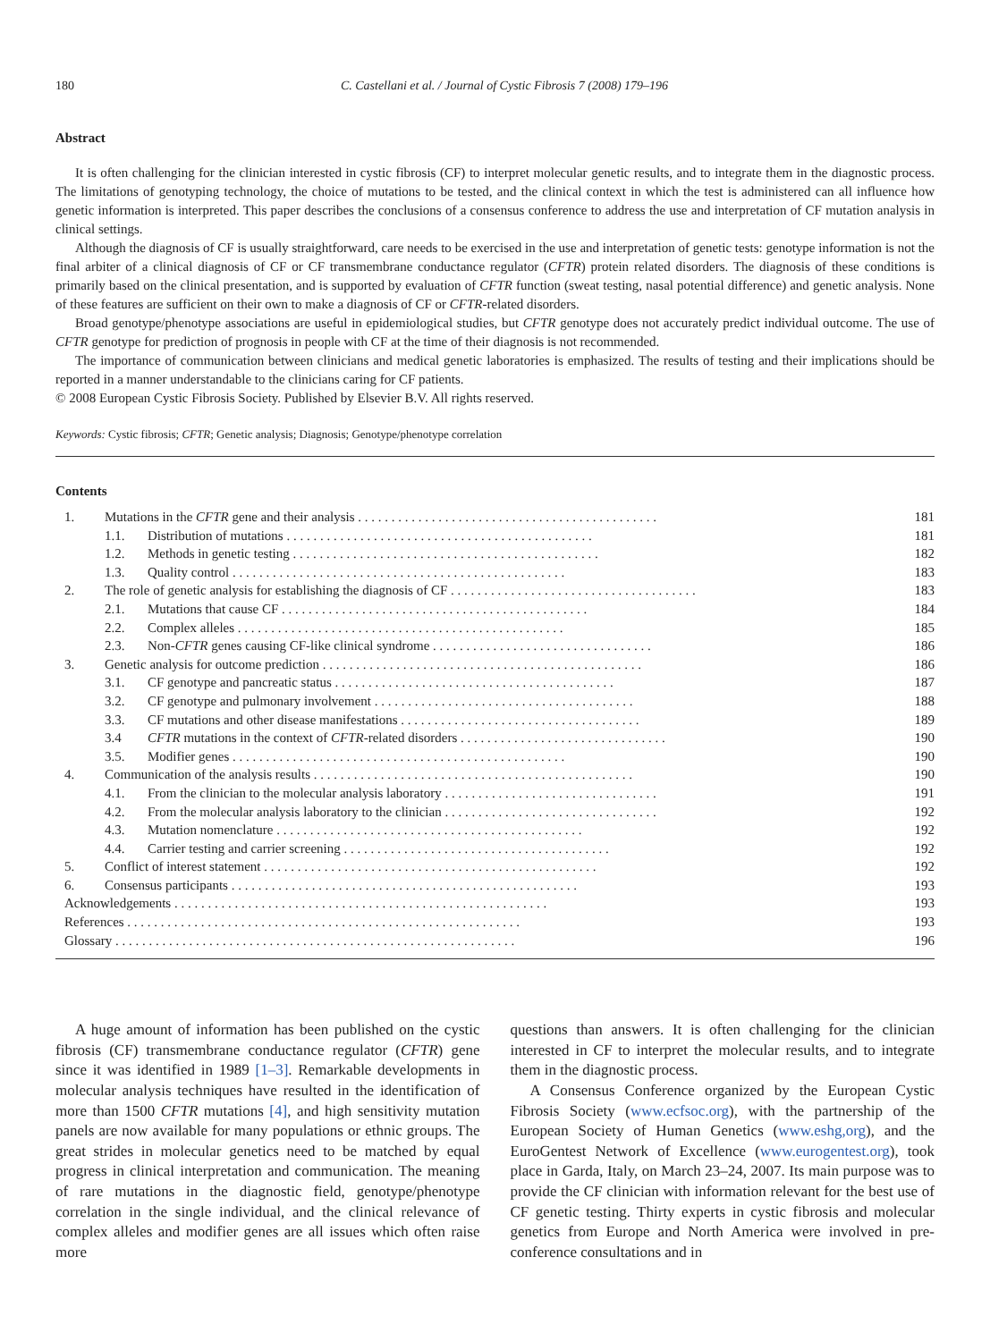180 C. Castellani et al. / Journal of Cystic Fibrosis 7 (2008) 179–196
Abstract
It is often challenging for the clinician interested in cystic fibrosis (CF) to interpret molecular genetic results, and to integrate them in the diagnostic process. The limitations of genotyping technology, the choice of mutations to be tested, and the clinical context in which the test is administered can all influence how genetic information is interpreted. This paper describes the conclusions of a consensus conference to address the use and interpretation of CF mutation analysis in clinical settings.
Although the diagnosis of CF is usually straightforward, care needs to be exercised in the use and interpretation of genetic tests: genotype information is not the final arbiter of a clinical diagnosis of CF or CF transmembrane conductance regulator (CFTR) protein related disorders. The diagnosis of these conditions is primarily based on the clinical presentation, and is supported by evaluation of CFTR function (sweat testing, nasal potential difference) and genetic analysis. None of these features are sufficient on their own to make a diagnosis of CF or CFTR-related disorders.
Broad genotype/phenotype associations are useful in epidemiological studies, but CFTR genotype does not accurately predict individual outcome. The use of CFTR genotype for prediction of prognosis in people with CF at the time of their diagnosis is not recommended.
The importance of communication between clinicians and medical genetic laboratories is emphasized. The results of testing and their implications should be reported in a manner understandable to the clinicians caring for CF patients.
© 2008 European Cystic Fibrosis Society. Published by Elsevier B.V. All rights reserved.
Keywords: Cystic fibrosis; CFTR; Genetic analysis; Diagnosis; Genotype/phenotype correlation
Contents
| 1. | Mutations in the CFTR gene and their analysis . . . . . . . . . . . . . . . . . . . . . . . . . . . . . . . . . . . . . . . . . . . . . | | 181 |
| | 1.1. | Distribution of mutations . . . . . . . . . . . . . . . . . . . . . . . . . . . . . . . . . . . . . . . . . . . . . . | 181 |
| | 1.2. | Methods in genetic testing . . . . . . . . . . . . . . . . . . . . . . . . . . . . . . . . . . . . . . . . . . . . . . | 182 |
| | 1.3. | Quality control . . . . . . . . . . . . . . . . . . . . . . . . . . . . . . . . . . . . . . . . . . . . . . . . . . | 183 |
| 2. | The role of genetic analysis for establishing the diagnosis of CF . . . . . . . . . . . . . . . . . . . . . . . . . . . . . . . . . . . . . | | 183 |
| | 2.1. | Mutations that cause CF . . . . . . . . . . . . . . . . . . . . . . . . . . . . . . . . . . . . . . . . . . . . . . | 184 |
| | 2.2. | Complex alleles . . . . . . . . . . . . . . . . . . . . . . . . . . . . . . . . . . . . . . . . . . . . . . . . . | 185 |
| | 2.3. | Non- CFTR genes causing CF-like clinical syndrome . . . . . . . . . . . . . . . . . . . . . . . . . . . . . . . . . | 186 |
| 3. | Genetic analysis for outcome prediction . . . . . . . . . . . . . . . . . . . . . . . . . . . . . . . . . . . . . . . . . . . . . . . . | | 186 |
| | 3.1. | CF genotype and pancreatic status . . . . . . . . . . . . . . . . . . . . . . . . . . . . . . . . . . . . . . . . . . | 187 |
| | 3.2. | CF genotype and pulmonary involvement . . . . . . . . . . . . . . . . . . . . . . . . . . . . . . . . . . . . . . . | 188 |
| | 3.3. | CF mutations and other disease manifestations . . . . . . . . . . . . . . . . . . . . . . . . . . . . . . . . . . . . | 189 |
| | 3.4 | CFTR mutations in the context of CFTR -related disorders . . . . . . . . . . . . . . . . . . . . . . . . . . . . . . . | 190 |
| | 3.5. | Modifier genes . . . . . . . . . . . . . . . . . . . . . . . . . . . . . . . . . . . . . . . . . . . . . . . . . . | 190 |
| 4. | Communication of the analysis results . . . . . . . . . . . . . . . . . . . . . . . . . . . . . . . . . . . . . . . . . . . . . . . . | | 190 |
| | 4.1. | From the clinician to the molecular analysis laboratory . . . . . . . . . . . . . . . . . . . . . . . . . . . . . . . . | 191 |
| | 4.2. | From the molecular analysis laboratory to the clinician . . . . . . . . . . . . . . . . . . . . . . . . . . . . . . . . | 192 |
| | 4.3. | Mutation nomenclature . . . . . . . . . . . . . . . . . . . . . . . . . . . . . . . . . . . . . . . . . . . . . . | 192 |
| | 4.4. | Carrier testing and carrier screening . . . . . . . . . . . . . . . . . . . . . . . . . . . . . . . . . . . . . . . . | 192 |
| 5. | Conflict of interest statement . . . . . . . . . . . . . . . . . . . . . . . . . . . . . . . . . . . . . . . . . . . . . . . . . . | | 192 |
| 6. | Consensus participants . . . . . . . . . . . . . . . . . . . . . . . . . . . . . . . . . . . . . . . . . . . . . . . . . . . . | | 193 |
| Acknowledgements . . . . . . . . . . . . . . . . . . . . . . . . . . . . . . . . . . . . . . . . . . . . . . . . . . . . . . . . | | | 193 |
| References . . . . . . . . . . . . . . . . . . . . . . . . . . . . . . . . . . . . . . . . . . . . . . . . . . . . . . . . . . . | | | 193 |
| Glossary . . . . . . . . . . . . . . . . . . . . . . . . . . . . . . . . . . . . . . . . . . . . . . . . . . . . . . . . . . . . | | | 196 |
A huge amount of information has been published on the cystic fibrosis (CF) transmembrane conductance regulator (CFTR) gene since it was identified in 1989 [1–3]. Remarkable developments in molecular analysis techniques have resulted in the identification of more than 1500 CFTR mutations [4], and high sensitivity mutation panels are now available for many populations or ethnic groups. The great strides in molecular genetics need to be matched by equal progress in clinical interpretation and communication. The meaning of rare mutations in the diagnostic field, genotype/phenotype correlation in the single individual, and the clinical relevance of complex alleles and modifier genes are all issues which often raise more
questions than answers. It is often challenging for the clinician interested in CF to interpret the molecular results, and to integrate them in the diagnostic process.
A Consensus Conference organized by the European Cystic Fibrosis Society (www.ecfsoc.org), with the partnership of the European Society of Human Genetics (www.eshg,org), and the EuroGentest Network of Excellence (www.eurogentest.org), took place in Garda, Italy, on March 23–24, 2007. Its main purpose was to provide the CF clinician with information relevant for the best use of CF genetic testing. Thirty experts in cystic fibrosis and molecular genetics from Europe and North America were involved in pre-conference consultations and in